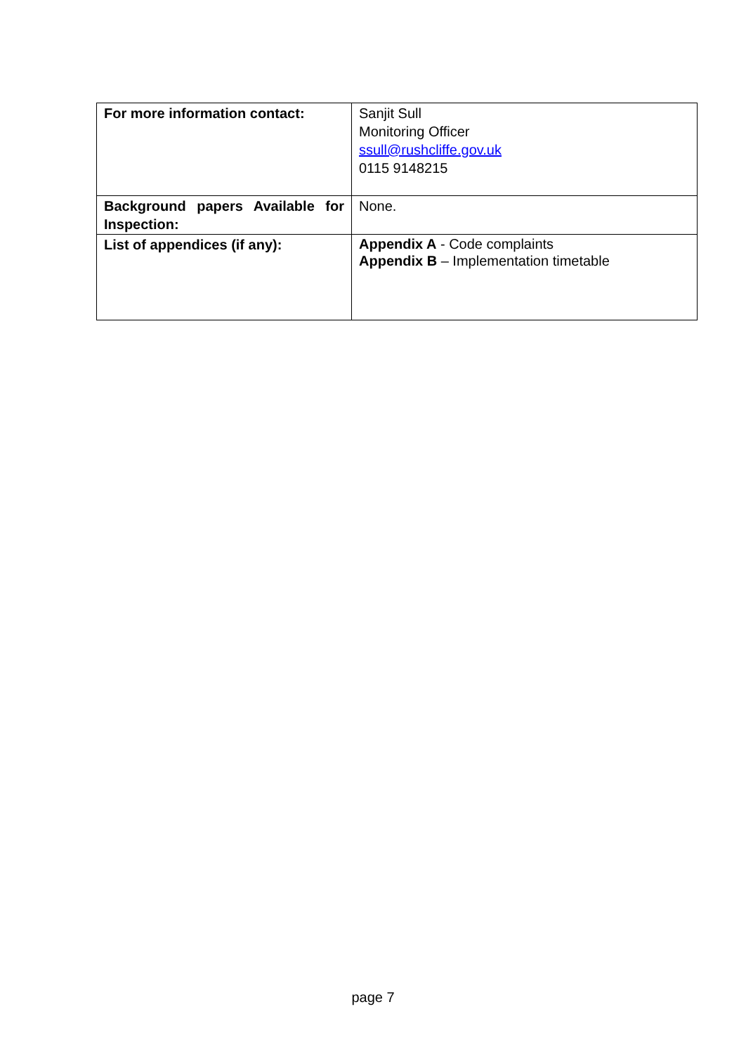| For more information contact: | Sanjit Sull Monitoring Officer ssull@rushcliffe.gov.uk 0115 9148215 |
| Background papers Available for Inspection: | None. |
| List of appendices (if any): | Appendix A - Code complaints Appendix B – Implementation timetable |
page 7